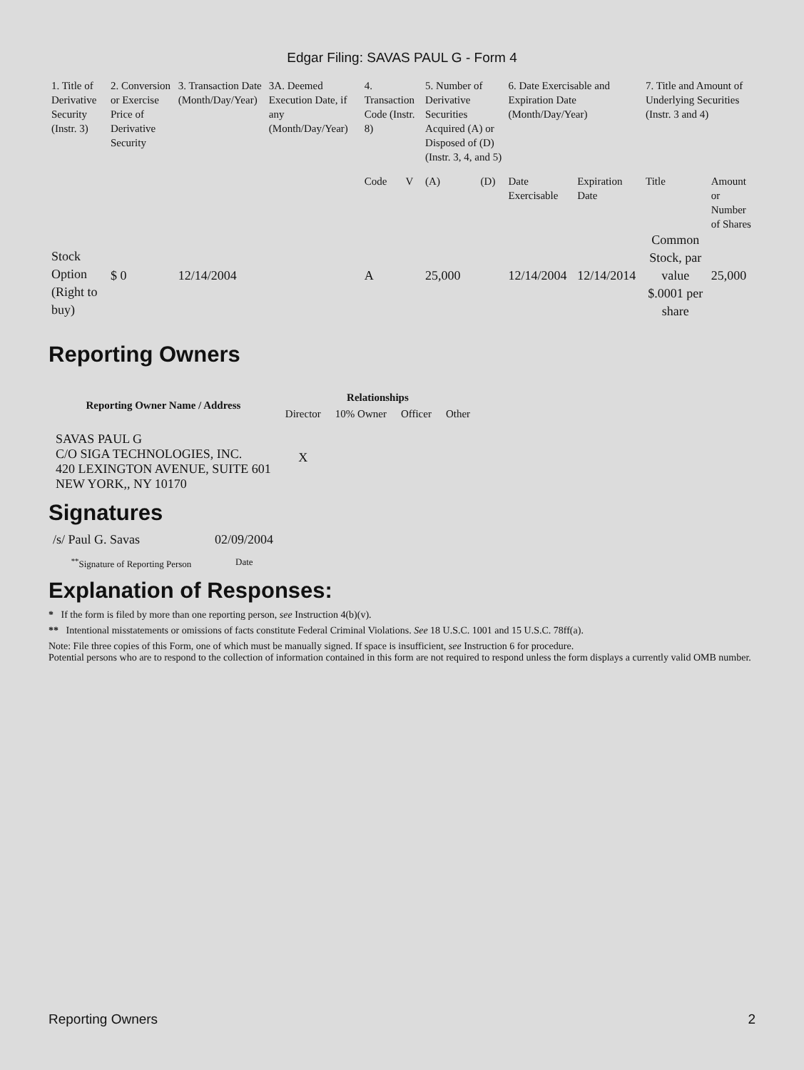Edgar Filing: SAVAS PAUL G - Form 4
| 1. Title of Derivative Security (Instr. 3) | 2. Conversion or Exercise Price of Derivative Security | 3. Transaction Date (Month/Day/Year) | 3A. Deemed Execution Date, if any (Month/Day/Year) | 4. Transaction Code (Instr. 8) | | 5. Number of Derivative Securities Acquired (A) or Disposed of (D) (Instr. 3, 4, and 5) | | 6. Date Exercisable and Expiration Date (Month/Day/Year) | | 7. Title and Amount of Underlying Securities (Instr. 3 and 4) | |
| --- | --- | --- | --- | --- | --- | --- | --- | --- | --- | --- | --- |
| | | | | Code | V | (A) | (D) | Date Exercisable | Expiration Date | Title | Amount or Number of Shares |
| Stock Option (Right to buy) | $ 0 | 12/14/2004 | | A | | 25,000 | | 12/14/2004 | 12/14/2014 | Common Stock, par value $.0001 per share | 25,000 |
Reporting Owners
| Reporting Owner Name / Address | Relationships | | | |
| --- | --- | --- | --- | --- |
| | Director | 10% Owner | Officer | Other |
| SAVAS PAUL G C/O SIGA TECHNOLOGIES, INC. 420 LEXINGTON AVENUE, SUITE 601 NEW YORK,, NY 10170 | X | | | |
Signatures
| /s/ Paul G. Savas | 02/09/2004 |
| <sup>**</sup> Signature of Reporting Person | Date |
Explanation of Responses:
* If the form is filed by more than one reporting person, see Instruction 4(b)(v).
** Intentional misstatements or omissions of facts constitute Federal Criminal Violations. See 18 U.S.C. 1001 and 15 U.S.C. 78ff(a).
Note: File three copies of this Form, one of which must be manually signed. If space is insufficient, see Instruction 6 for procedure.
Potential persons who are to respond to the collection of information contained in this form are not required to respond unless the form displays a currently valid OMB number.
Reporting Owners 2